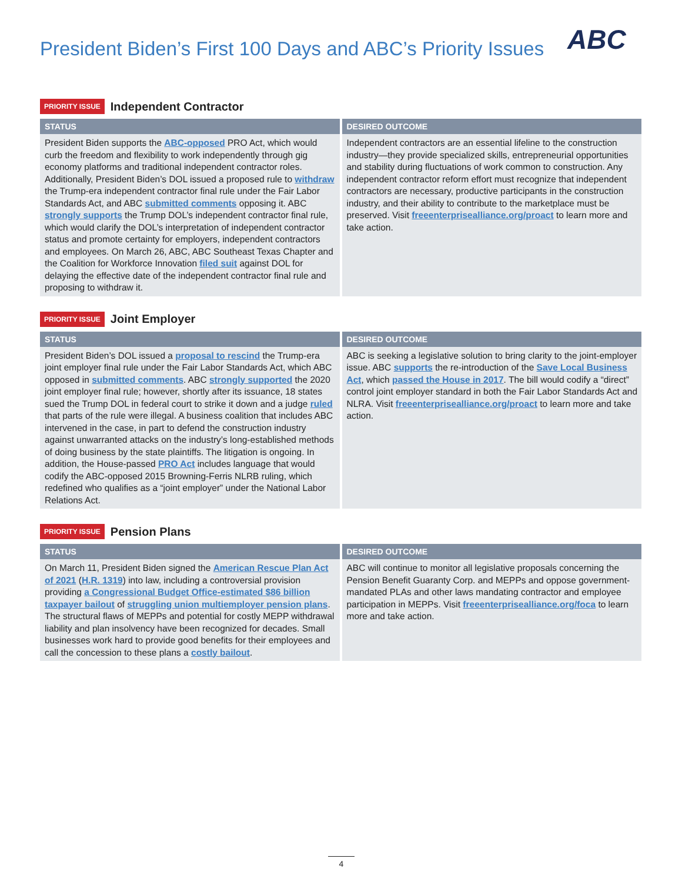President Biden’s First 100 Days and ABC’s Priority Issues
ABC
PRIORITY ISSUE Independent Contractor
| STATUS | DESIRED OUTCOME |
| --- | --- |
| President Biden supports the ABC-opposed PRO Act, which would curb the freedom and flexibility to work independently through gig economy platforms and traditional independent contractor roles. Additionally, President Biden’s DOL issued a proposed rule to withdraw the Trump-era independent contractor final rule under the Fair Labor Standards Act, and ABC submitted comments opposing it. ABC strongly supports the Trump DOL’s independent contractor final rule, which would clarify the DOL’s interpretation of independent contractor status and promote certainty for employers, independent contractors and employees. On March 26, ABC, ABC Southeast Texas Chapter and the Coalition for Workforce Innovation filed suit against DOL for delaying the effective date of the independent contractor final rule and proposing to withdraw it. | Independent contractors are an essential lifeline to the construction industry—they provide specialized skills, entrepreneurial opportunities and stability during fluctuations of work common to construction. Any independent contractor reform effort must recognize that independent contractors are necessary, productive participants in the construction industry, and their ability to contribute to the marketplace must be preserved. Visit freeenterprisealliance.org/proact to learn more and take action. |
PRIORITY ISSUE Joint Employer
| STATUS | DESIRED OUTCOME |
| --- | --- |
| President Biden’s DOL issued a proposal to rescind the Trump-era joint employer final rule under the Fair Labor Standards Act, which ABC opposed in submitted comments . ABC strongly supported the 2020 joint employer final rule; however, shortly after its issuance, 18 states sued the Trump DOL in federal court to strike it down and a judge ruled that parts of the rule were illegal. A business coalition that includes ABC intervened in the case, in part to defend the construction industry against unwarranted attacks on the industry’s long-established methods of doing business by the state plaintiffs. The litigation is ongoing. In addition, the House-passed PRO Act includes language that would codify the ABC-opposed 2015 Browning-Ferris NLRB ruling, which redefined who qualifies as a “joint employer” under the National Labor Relations Act. | ABC is seeking a legislative solution to bring clarity to the joint-employer issue. ABC supports the re-introduction of the Save Local Business Act , which passed the House in 2017 . The bill would codify a “direct” control joint employer standard in both the Fair Labor Standards Act and NLRA. Visit freeenterprisealliance.org/proact to learn more and take action. |
PRIORITY ISSUE Pension Plans
| STATUS | DESIRED OUTCOME |
| --- | --- |
| On March 11, President Biden signed the American Rescue Plan Act of 2021 ( H.R. 1319 ) into law, including a controversial provision providing a Congressional Budget Office-estimated $86 billion taxpayer bailout of struggling union multiemployer pension plans . The structural flaws of MEPPs and potential for costly MEPP withdrawal liability and plan insolvency have been recognized for decades. Small businesses work hard to provide good benefits for their employees and call the concession to these plans a costly bailout . | ABC will continue to monitor all legislative proposals concerning the Pension Benefit Guaranty Corp. and MEPPs and oppose government-mandated PLAs and other laws mandating contractor and employee participation in MEPPs. Visit freeenterprisealliance.org/foca to learn more and take action. |
4